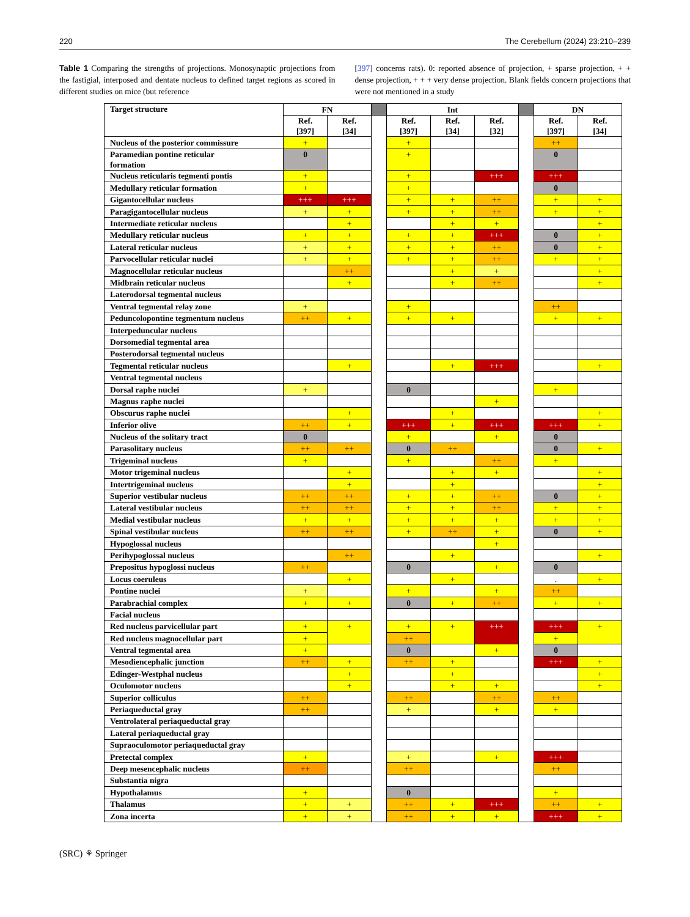220 The Cerebellum (2024) 23:210–239
Table 1 Comparing the strengths of projections. Monosynaptic projections from the fastigial, interposed and dentate nucleus to defined target regions as scored in different studies on mice (but reference
[397] concerns rats). 0: reported absence of projection, + sparse projection, + + dense projection, + + + very dense projection. Blank fields concern projections that were not mentioned in a study
| Target structure | FN | | | Int | | | | DN | |
| --- | --- | --- | --- | --- | --- | --- | --- | --- | --- |
| | Ref. [397] | Ref. [34] | | Ref. [397] | Ref. [34] | Ref. [32] | | Ref. [397] | Ref. [34] |
| Nucleus of the posterior commissure | + | | | + | | | | ++ | |
| Paramedian pontine reticular formation | 0 | | | + | | | | 0 | |
| Nucleus reticularis tegmenti pontis | + | | | + | | +++ | | +++ | |
| Medullary reticular formation | + | | | + | | | | 0 | |
| Gigantocellular nucleus | +++ | +++ | | + | + | ++ | | + | + |
| Paragigantocellular nucleus | + | + | | + | + | ++ | | + | + |
| Intermediate reticular nucleus | | + | | | + | + | | | + |
| Medullary reticular nucleus | + | + | | + | + | +++ | | 0 | + |
| Lateral reticular nucleus | + | + | | + | + | ++ | | 0 | + |
| Parvocellular reticular nuclei | + | + | | + | + | ++ | | + | + |
| Magnocellular reticular nucleus | | ++ | | | + | + | | | + |
| Midbrain reticular nucleus | | + | | | + | ++ | | | + |
| Laterodorsal tegmental nucleus | | | | | | | | | |
| Ventral tegmental relay zone | + | | | + | | | | ++ | |
| Peduncolopontine tegmentum nucleus | ++ | + | | + | + | | | + | + |
| Interpeduncular nucleus | | | | | | | | | |
| Dorsomedial tegmental area | | | | | | | | | |
| Posterodorsal tegmental nucleus | | | | | | | | | |
| Tegmental reticular nucleus | | + | | | + | +++ | | | + |
| Ventral tegmental nucleus | | | | | | | | | |
| Dorsal raphe nuclei | + | | | 0 | | | | + | |
| Magnus raphe nuclei | | | | | | + | | | |
| Obscurus raphe nuclei | | + | | | + | | | | + |
| Inferior olive | ++ | + | | +++ | + | +++ | | +++ | + |
| Nucleus of the solitary tract | 0 | | | + | | + | | 0 | |
| Parasolitary nucleus | ++ | ++ | | 0 | ++ | | | 0 | + |
| Trigeminal nucleus | + | | | + | | ++ | | + | |
| Motor trigeminal nucleus | | + | | | + | + | | | + |
| Intertrigeminal nucleus | | + | | | + | | | | + |
| Superior vestibular nucleus | ++ | ++ | | + | + | ++ | | 0 | + |
| Lateral vestibular nucleus | ++ | ++ | | + | + | ++ | | + | + |
| Medial vestibular nucleus | + | + | | + | + | + | | + | + |
| Spinal vestibular nucleus | ++ | ++ | | + | ++ | + | | 0 | + |
| Hypoglossal nucleus | | | | | | + | | | |
| Perihypoglossal nucleus | | ++ | | | + | | | | + |
| Prepositus hypoglossi nucleus | ++ | | | 0 | | + | | 0 | |
| Locus coeruleus | | + | | | + | | | . | + |
| Pontine nuclei | + | | | + | | + | | ++ | |
| Parabrachial complex | + | + | | 0 | + | ++ | | + | + |
| Facial nucleus | | | | | | | | | |
| Red nucleus parvicellular part | + | + | | + | + | +++ | | +++ | + |
| Red nucleus magnocellular part | + | | | ++ | | | | + | |
| Ventral tegmental area | + | | | 0 | | + | | 0 | |
| Mesodiencephalic junction | ++ | + | | ++ | + | | | +++ | + |
| Edinger-Westphal nucleus | | + | | | + | | | | + |
| Oculomotor nucleus | | + | | | + | + | | | + |
| Superior colliculus | ++ | | | ++ | | ++ | | ++ | |
| Periaqueductal gray | ++ | | | + | | + | | + | |
| Ventrolateral periaqueductal gray | | | | | | | | | |
| Lateral periaqueductal gray | | | | | | | | | |
| Supraoculomotor periaqueductal gray | | | | | | | | | |
| Pretectal complex | + | | | + | | + | | +++ | |
| Deep mesencephalic nucleus | ++ | | | ++ | | | | ++ | |
| Substantia nigra | | | | | | | | | |
| Hypothalamus | + | | | 0 | | | | + | |
| Thalamus | + | + | | ++ | + | +++ | | ++ | + |
| Zona incerta | + | + | | ++ | + | + | | +++ | + |
(SRC) ⚘ Springer